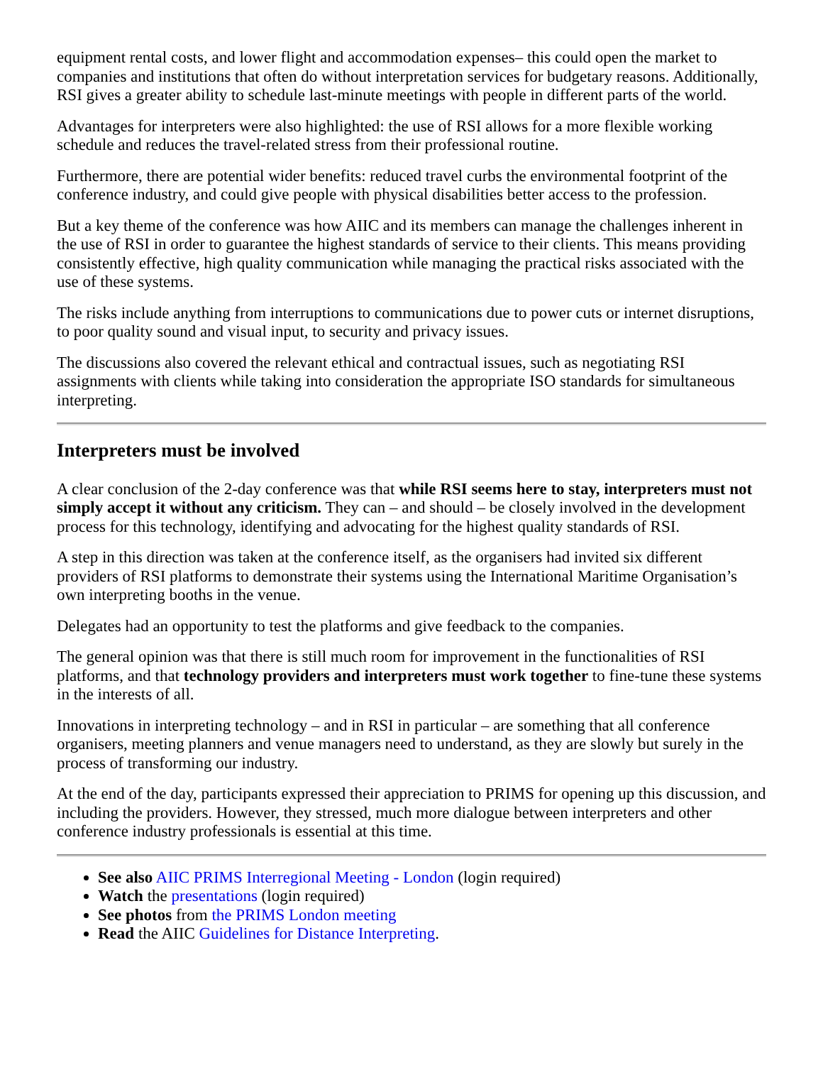equipment rental costs, and lower flight and accommodation expenses– this could open the market to companies and institutions that often do without interpretation services for budgetary reasons. Additionally, RSI gives a greater ability to schedule last-minute meetings with people in different parts of the world.
Advantages for interpreters were also highlighted: the use of RSI allows for a more flexible working schedule and reduces the travel-related stress from their professional routine.
Furthermore, there are potential wider benefits: reduced travel curbs the environmental footprint of the conference industry, and could give people with physical disabilities better access to the profession.
But a key theme of the conference was how AIIC and its members can manage the challenges inherent in the use of RSI in order to guarantee the highest standards of service to their clients. This means providing consistently effective, high quality communication while managing the practical risks associated with the use of these systems.
The risks include anything from interruptions to communications due to power cuts or internet disruptions, to poor quality sound and visual input, to security and privacy issues.
The discussions also covered the relevant ethical and contractual issues, such as negotiating RSI assignments with clients while taking into consideration the appropriate ISO standards for simultaneous interpreting.
Interpreters must be involved
A clear conclusion of the 2-day conference was that while RSI seems here to stay, interpreters must not simply accept it without any criticism. They can – and should – be closely involved in the development process for this technology, identifying and advocating for the highest quality standards of RSI.
A step in this direction was taken at the conference itself, as the organisers had invited six different providers of RSI platforms to demonstrate their systems using the International Maritime Organisation’s own interpreting booths in the venue.
Delegates had an opportunity to test the platforms and give feedback to the companies.
The general opinion was that there is still much room for improvement in the functionalities of RSI platforms, and that technology providers and interpreters must work together to fine-tune these systems in the interests of all.
Innovations in interpreting technology – and in RSI in particular – are something that all conference organisers, meeting planners and venue managers need to understand, as they are slowly but surely in the process of transforming our industry.
At the end of the day, participants expressed their appreciation to PRIMS for opening up this discussion, and including the providers. However, they stressed, much more dialogue between interpreters and other conference industry professionals is essential at this time.
See also AIIC PRIMS Interregional Meeting - London (login required)
Watch the presentations (login required)
See photos from the PRIMS London meeting
Read the AIIC Guidelines for Distance Interpreting.